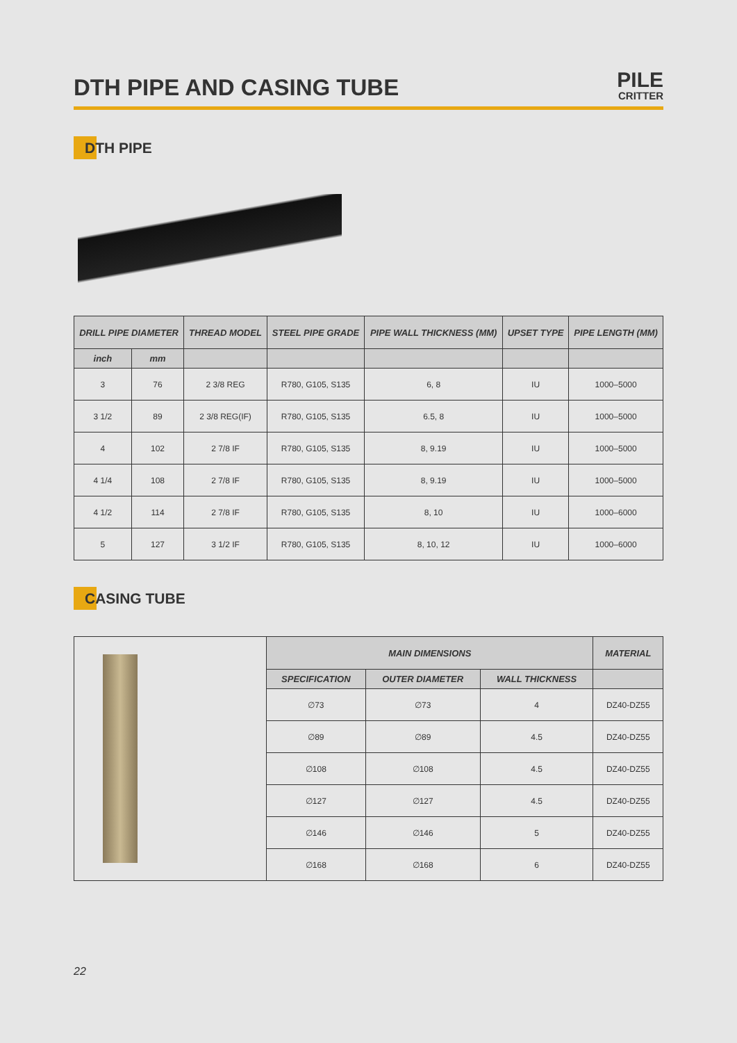DTH PIPE AND CASING TUBE
PILE
CRITTER
DTH PIPE
| DRILL PIPE DIAMETER | | THREAD MODEL | STEEL PIPE GRADE | PIPE WALL THICKNESS (MM) | UPSET TYPE | PIPE LENGTH (MM) |
| --- | --- | --- | --- | --- | --- | --- |
| inch | mm | | | | | |
| 3 | 76 | 2 3/8 REG | R780, G105, S135 | 6, 8 | IU | 1000–5000 |
| 3 1/2 | 89 | 2 3/8 REG(IF) | R780, G105, S135 | 6.5, 8 | IU | 1000–5000 |
| 4 | 102 | 2 7/8 IF | R780, G105, S135 | 8, 9.19 | IU | 1000–5000 |
| 4 1/4 | 108 | 2 7/8 IF | R780, G105, S135 | 8, 9.19 | IU | 1000–5000 |
| 4 1/2 | 114 | 2 7/8 IF | R780, G105, S135 | 8, 10 | IU | 1000–6000 |
| 5 | 127 | 3 1/2 IF | R780, G105, S135 | 8, 10, 12 | IU | 1000–6000 |
CASING TUBE
| | MAIN DIMENSIONS | | | MATERIAL |
| | SPECIFICATION | OUTER DIAMETER | WALL THICKNESS | |
| | ∅73 | ∅73 | 4 | DZ40-DZ55 |
| | ∅89 | ∅89 | 4.5 | DZ40-DZ55 |
| | ∅108 | ∅108 | 4.5 | DZ40-DZ55 |
| | ∅127 | ∅127 | 4.5 | DZ40-DZ55 |
| | ∅146 | ∅146 | 5 | DZ40-DZ55 |
| | ∅168 | ∅168 | 6 | DZ40-DZ55 |
22